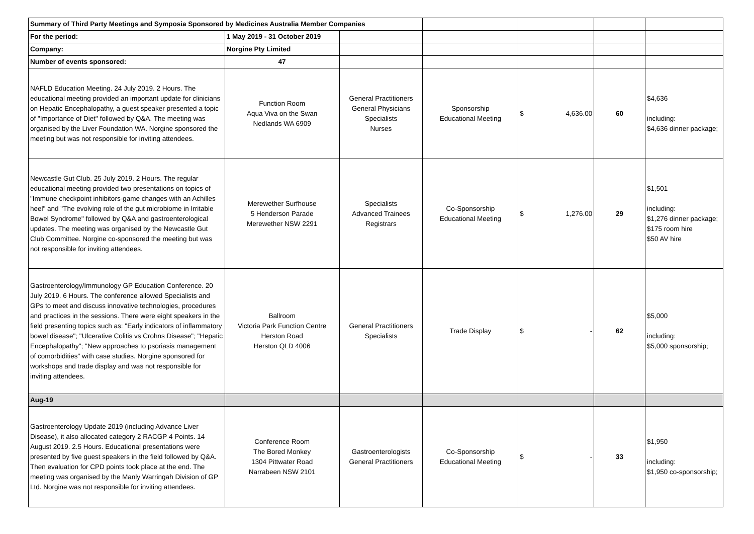| Summary of Third Party Meetings and Symposia Sponsored by Medicines Australia Member Companies | | | | | | |
| For the period: | 1 May 2019 - 31 October 2019 | | | | | |
| Company: | Norgine Pty Limited | | | | | |
| Number of events sponsored: | 47 | | | | | |
| NAFLD Education Meeting. 24 July 2019. 2 Hours. The educational meeting provided an important update for clinicians on Hepatic Encephalopathy, a guest speaker presented a topic of "Importance of Diet" followed by Q&A. The meeting was organised by the Liver Foundation WA. Norgine sponsored the meeting but was not responsible for inviting attendees. | Function Room Aqua Viva on the Swan Nedlands WA 6909 | General Practitioners General Physicians Specialists Nurses | Sponsorship Educational Meeting | $ 4,636.00 | 60 | $4,636 including: $4,636 dinner package; |
| Newcastle Gut Club. 25 July 2019. 2 Hours. The regular educational meeting provided two presentations on topics of "Immune checkpoint inhibitors-game changes with an Achilles heel" and "The evolving role of the gut microbiome in Irritable Bowel Syndrome" followed by Q&A and gastroenterological updates. The meeting was organised by the Newcastle Gut Club Committee. Norgine co-sponsored the meeting but was not responsible for inviting attendees. | Merewether Surfhouse 5 Henderson Parade Merewether NSW 2291 | Specialists Advanced Trainees Registrars | Co-Sponsorship Educational Meeting | $ 1,276.00 | 29 | $1,501 including: $1,276 dinner package; $175 room hire $50 AV hire |
| Gastroenterology/Immunology GP Education Conference. 20 July 2019. 6 Hours. The conference allowed Specialists and GPs to meet and discuss innovative technologies, procedures and practices in the sessions. There were eight speakers in the field presenting topics such as: "Early indicators of inflammatory bowel disease"; "Ulcerative Colitis vs Crohns Disease"; "Hepatic Encephalopathy"; "New approaches to psoriasis management of comorbidities" with case studies. Norgine sponsored for workshops and trade display and was not responsible for inviting attendees. | Ballroom Victoria Park Function Centre Herston Road Herston QLD 4006 | General Practitioners Specialists | Trade Display | $ - | 62 | $5,000 including: $5,000 sponsorship; |
| Aug-19 | | | | | | |
| Gastroenterology Update 2019 (including Advance Liver Disease), it also allocated category 2 RACGP 4 Points. 14 August 2019. 2.5 Hours. Educational presentations were presented by five guest speakers in the field followed by Q&A. Then evaluation for CPD points took place at the end. The meeting was organised by the Manly Warringah Division of GP Ltd. Norgine was not responsible for inviting attendees. | Conference Room The Bored Monkey 1304 Pittwater Road Narrabeen NSW 2101 | Gastroenterologists General Practitioners | Co-Sponsorship Educational Meeting | $ - | 33 | $1,950 including: $1,950 co-sponsorship; |